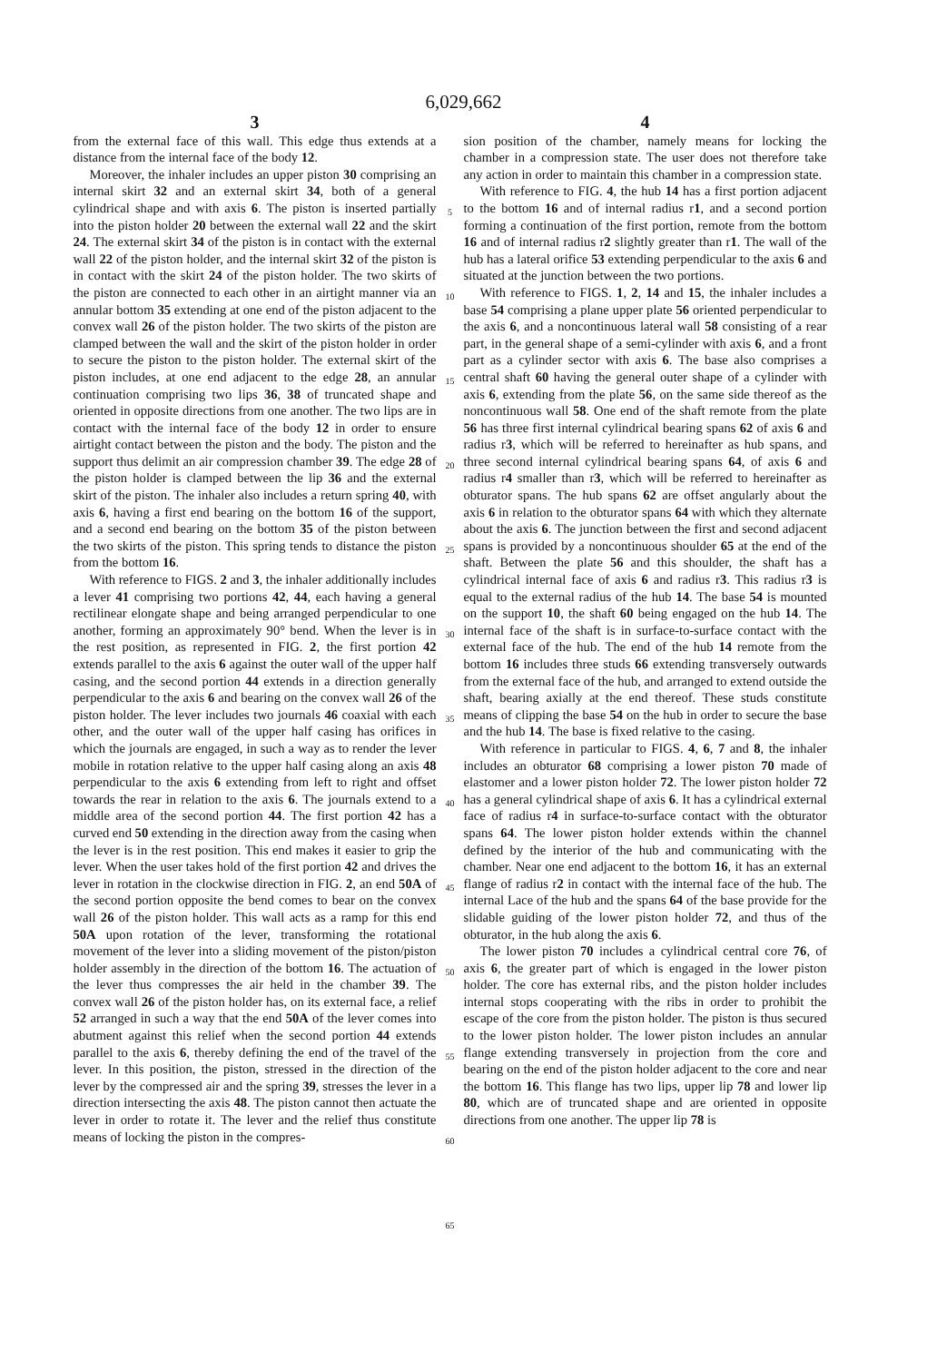6,029,662
3
from the external face of this wall. This edge thus extends at a distance from the internal face of the body 12.
Moreover, the inhaler includes an upper piston 30 comprising an internal skirt 32 and an external skirt 34, both of a general cylindrical shape and with axis 6. The piston is inserted partially into the piston holder 20 between the external wall 22 and the skirt 24. The external skirt 34 of the piston is in contact with the external wall 22 of the piston holder, and the internal skirt 32 of the piston is in contact with the skirt 24 of the piston holder. The two skirts of the piston are connected to each other in an airtight manner via an annular bottom 35 extending at one end of the piston adjacent to the convex wall 26 of the piston holder. The two skirts of the piston are clamped between the wall and the skirt of the piston holder in order to secure the piston to the piston holder. The external skirt of the piston includes, at one end adjacent to the edge 28, an annular continuation comprising two lips 36, 38 of truncated shape and oriented in opposite directions from one another. The two lips are in contact with the internal face of the body 12 in order to ensure airtight contact between the piston and the body. The piston and the support thus delimit an air compression chamber 39. The edge 28 of the piston holder is clamped between the lip 36 and the external skirt of the piston. The inhaler also includes a return spring 40, with axis 6, having a first end bearing on the bottom 16 of the support, and a second end bearing on the bottom 35 of the piston between the two skirts of the piston. This spring tends to distance the piston from the bottom 16.
With reference to FIGS. 2 and 3, the inhaler additionally includes a lever 41 comprising two portions 42, 44, each having a general rectilinear elongate shape and being arranged perpendicular to one another, forming an approximately 90° bend. When the lever is in the rest position, as represented in FIG. 2, the first portion 42 extends parallel to the axis 6 against the outer wall of the upper half casing, and the second portion 44 extends in a direction generally perpendicular to the axis 6 and bearing on the convex wall 26 of the piston holder. The lever includes two journals 46 coaxial with each other, and the outer wall of the upper half casing has orifices in which the journals are engaged, in such a way as to render the lever mobile in rotation relative to the upper half casing along an axis 48 perpendicular to the axis 6 extending from left to right and offset towards the rear in relation to the axis 6. The journals extend to a middle area of the second portion 44. The first portion 42 has a curved end 50 extending in the direction away from the casing when the lever is in the rest position. This end makes it easier to grip the lever. When the user takes hold of the first portion 42 and drives the lever in rotation in the clockwise direction in FIG. 2, an end 50A of the second portion opposite the bend comes to bear on the convex wall 26 of the piston holder. This wall acts as a ramp for this end 50A upon rotation of the lever, transforming the rotational movement of the lever into a sliding movement of the piston/piston holder assembly in the direction of the bottom 16. The actuation of the lever thus compresses the air held in the chamber 39. The convex wall 26 of the piston holder has, on its external face, a relief 52 arranged in such a way that the end 50A of the lever comes into abutment against this relief when the second portion 44 extends parallel to the axis 6, thereby defining the end of the travel of the lever. In this position, the piston, stressed in the direction of the lever by the compressed air and the spring 39, stresses the lever in a direction intersecting the axis 48. The piston cannot then actuate the lever in order to rotate it. The lever and the relief thus constitute means of locking the piston in the compres-
5
10
15
20
25
30
35
40
45
50
55
60
65
4
sion position of the chamber, namely means for locking the chamber in a compression state. The user does not therefore take any action in order to maintain this chamber in a compression state.
With reference to FIG. 4, the hub 14 has a first portion adjacent to the bottom 16 and of internal radius r1, and a second portion forming a continuation of the first portion, remote from the bottom 16 and of internal radius r2 slightly greater than r1. The wall of the hub has a lateral orifice 53 extending perpendicular to the axis 6 and situated at the junction between the two portions.
With reference to FIGS. 1, 2, 14 and 15, the inhaler includes a base 54 comprising a plane upper plate 56 oriented perpendicular to the axis 6, and a noncontinuous lateral wall 58 consisting of a rear part, in the general shape of a semi-cylinder with axis 6, and a front part as a cylinder sector with axis 6. The base also comprises a central shaft 60 having the general outer shape of a cylinder with axis 6, extending from the plate 56, on the same side thereof as the noncontinuous wall 58. One end of the shaft remote from the plate 56 has three first internal cylindrical bearing spans 62 of axis 6 and radius r3, which will be referred to hereinafter as hub spans, and three second internal cylindrical bearing spans 64, of axis 6 and radius r4 smaller than r3, which will be referred to hereinafter as obturator spans. The hub spans 62 are offset angularly about the axis 6 in relation to the obturator spans 64 with which they alternate about the axis 6. The junction between the first and second adjacent spans is provided by a noncontinuous shoulder 65 at the end of the shaft. Between the plate 56 and this shoulder, the shaft has a cylindrical internal face of axis 6 and radius r3. This radius r3 is equal to the external radius of the hub 14. The base 54 is mounted on the support 10, the shaft 60 being engaged on the hub 14. The internal face of the shaft is in surface-to-surface contact with the external face of the hub. The end of the hub 14 remote from the bottom 16 includes three studs 66 extending transversely outwards from the external face of the hub, and arranged to extend outside the shaft, bearing axially at the end thereof. These studs constitute means of clipping the base 54 on the hub in order to secure the base and the hub 14. The base is fixed relative to the casing.
With reference in particular to FIGS. 4, 6, 7 and 8, the inhaler includes an obturator 68 comprising a lower piston 70 made of elastomer and a lower piston holder 72. The lower piston holder 72 has a general cylindrical shape of axis 6. It has a cylindrical external face of radius r4 in surface-to-surface contact with the obturator spans 64. The lower piston holder extends within the channel defined by the interior of the hub and communicating with the chamber. Near one end adjacent to the bottom 16, it has an external flange of radius r2 in contact with the internal face of the hub. The internal Lace of the hub and the spans 64 of the base provide for the slidable guiding of the lower piston holder 72, and thus of the obturator, in the hub along the axis 6.
The lower piston 70 includes a cylindrical central core 76, of axis 6, the greater part of which is engaged in the lower piston holder. The core has external ribs, and the piston holder includes internal stops cooperating with the ribs in order to prohibit the escape of the core from the piston holder. The piston is thus secured to the lower piston holder. The lower piston includes an annular flange extending transversely in projection from the core and bearing on the end of the piston holder adjacent to the core and near the bottom 16. This flange has two lips, upper lip 78 and lower lip 80, which are of truncated shape and are oriented in opposite directions from one another. The upper lip 78 is